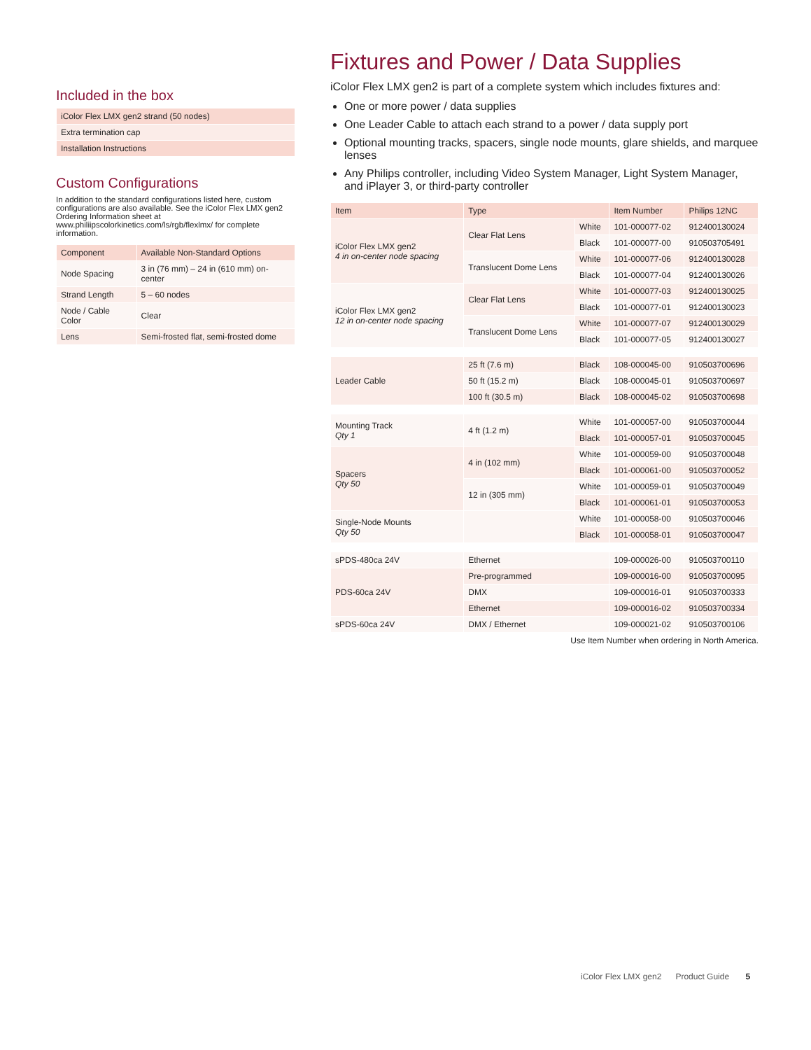Included in the box
| iColor Flex LMX gen2 strand (50 nodes) |
| Extra termination cap |
| Installation Instructions |
Custom Configurations
In addition to the standard configurations listed here, custom configurations are also available. See the iColor Flex LMX gen2 Ordering Information sheet at www.philiipscolorkinetics.com/ls/rgb/flexlmx/ for complete information.
| Component | Available Non-Standard Options |
| Node Spacing | 3 in (76 mm) – 24 in (610 mm) on-center |
| Strand Length | 5 – 60 nodes |
| Node / Cable Color | Clear |
| Lens | Semi-frosted flat, semi-frosted dome |
Fixtures and Power / Data Supplies
iColor Flex LMX gen2 is part of a complete system which includes fixtures and:
One or more power / data supplies
One Leader Cable to attach each strand to a power / data supply port
Optional mounting tracks, spacers, single node mounts, glare shields, and marquee lenses
Any Philips controller, including Video System Manager, Light System Manager, and iPlayer 3, or third-party controller
| Item | Type | | Item Number | Philips 12NC |
| --- | --- | --- | --- | --- |
| iColor Flex LMX gen2 4 in on-center node spacing | Clear Flat Lens | White | 101-000077-02 | 912400130024 |
| | | Black | 101-000077-00 | 910503705491 |
| | Translucent Dome Lens | White | 101-000077-06 | 912400130028 |
| | | Black | 101-000077-04 | 912400130026 |
| iColor Flex LMX gen2 12 in on-center node spacing | Clear Flat Lens | White | 101-000077-03 | 912400130025 |
| | | Black | 101-000077-01 | 912400130023 |
| | Translucent Dome Lens | White | 101-000077-07 | 912400130029 |
| | | Black | 101-000077-05 | 912400130027 |
| Leader Cable | 25 ft (7.6 m) | Black | 108-000045-00 | 910503700696 |
| | 50 ft (15.2 m) | Black | 108-000045-01 | 910503700697 |
| | 100 ft (30.5 m) | Black | 108-000045-02 | 910503700698 |
| Mounting Track Qty 1 | 4 ft (1.2 m) | White | 101-000057-00 | 910503700044 |
| | | Black | 101-000057-01 | 910503700045 |
| Spacers Qty 50 | 4 in (102 mm) | White | 101-000059-00 | 910503700048 |
| | | Black | 101-000061-00 | 910503700052 |
| | 12 in (305 mm) | White | 101-000059-01 | 910503700049 |
| | | Black | 101-000061-01 | 910503700053 |
| Single-Node Mounts Qty 50 | | White | 101-000058-00 | 910503700046 |
| | | Black | 101-000058-01 | 910503700047 |
| sPDS-480ca 24V | Ethernet | | 109-000026-00 | 910503700110 |
| PDS-60ca 24V | Pre-programmed | | 109-000016-00 | 910503700095 |
| | DMX | | 109-000016-01 | 910503700333 |
| | Ethernet | | 109-000016-02 | 910503700334 |
| sPDS-60ca 24V | DMX / Ethernet | | 109-000021-02 | 910503700106 |
Use Item Number when ordering in North America.
iColor Flex LMX gen2 Product Guide 5